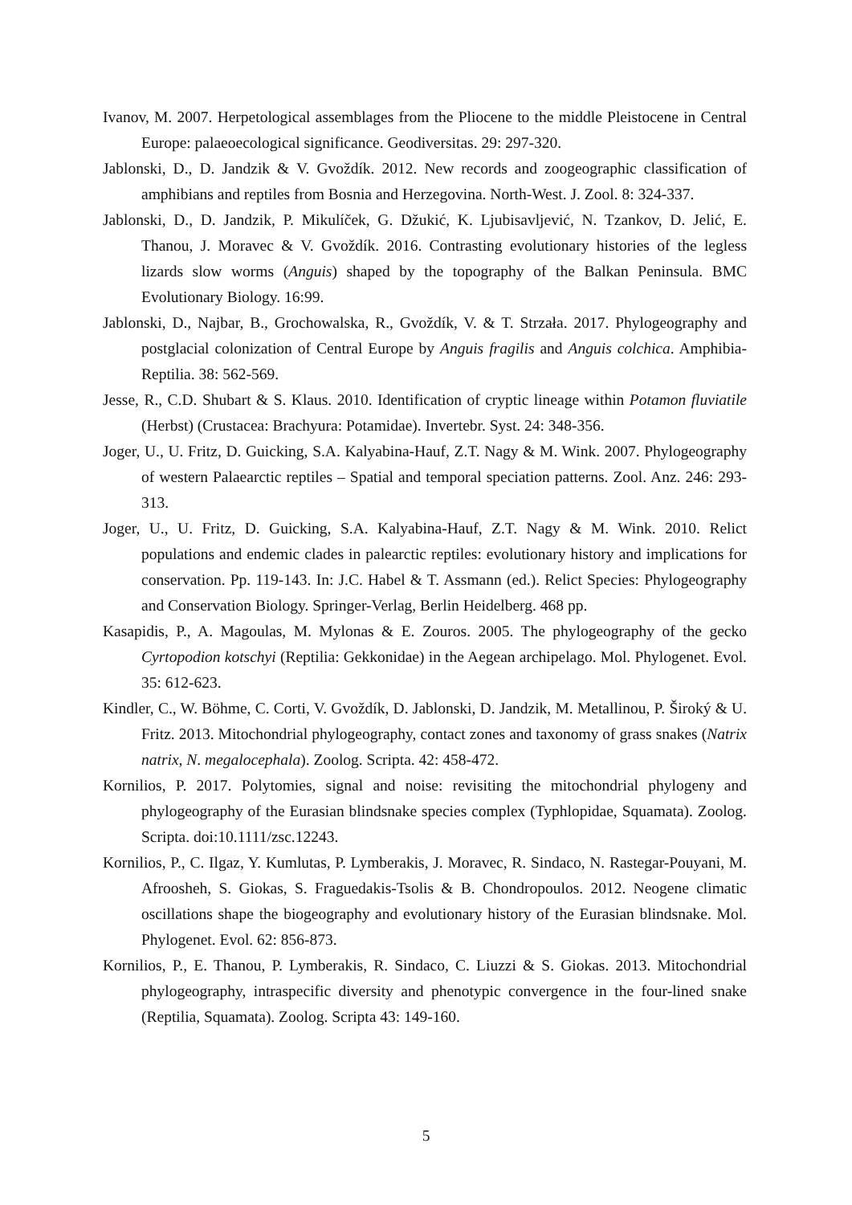Ivanov, M. 2007. Herpetological assemblages from the Pliocene to the middle Pleistocene in Central Europe: palaeoecological significance. Geodiversitas. 29: 297-320.
Jablonski, D., D. Jandzik & V. Gvoždík. 2012. New records and zoogeographic classification of amphibians and reptiles from Bosnia and Herzegovina. North-West. J. Zool. 8: 324-337.
Jablonski, D., D. Jandzik, P. Mikulíček, G. Džukić, K. Ljubisavljević, N. Tzankov, D. Jelić, E. Thanou, J. Moravec & V. Gvoždík. 2016. Contrasting evolutionary histories of the legless lizards slow worms (Anguis) shaped by the topography of the Balkan Peninsula. BMC Evolutionary Biology. 16:99.
Jablonski, D., Najbar, B., Grochowalska, R., Gvoždík, V. & T. Strzała. 2017. Phylogeography and postglacial colonization of Central Europe by Anguis fragilis and Anguis colchica. Amphibia-Reptilia. 38: 562-569.
Jesse, R., C.D. Shubart & S. Klaus. 2010. Identification of cryptic lineage within Potamon fluviatile (Herbst) (Crustacea: Brachyura: Potamidae). Invertebr. Syst. 24: 348-356.
Joger, U., U. Fritz, D. Guicking, S.A. Kalyabina-Hauf, Z.T. Nagy & M. Wink. 2007. Phylogeography of western Palaearctic reptiles – Spatial and temporal speciation patterns. Zool. Anz. 246: 293-313.
Joger, U., U. Fritz, D. Guicking, S.A. Kalyabina-Hauf, Z.T. Nagy & M. Wink. 2010. Relict populations and endemic clades in palearctic reptiles: evolutionary history and implications for conservation. Pp. 119-143. In: J.C. Habel & T. Assmann (ed.). Relict Species: Phylogeography and Conservation Biology. Springer-Verlag, Berlin Heidelberg. 468 pp.
Kasapidis, P., A. Magoulas, M. Mylonas & E. Zouros. 2005. The phylogeography of the gecko Cyrtopodion kotschyi (Reptilia: Gekkonidae) in the Aegean archipelago. Mol. Phylogenet. Evol. 35: 612-623.
Kindler, C., W. Böhme, C. Corti, V. Gvoždík, D. Jablonski, D. Jandzik, M. Metallinou, P. Široký & U. Fritz. 2013. Mitochondrial phylogeography, contact zones and taxonomy of grass snakes (Natrix natrix, N. megalocephala). Zoolog. Scripta. 42: 458-472.
Kornilios, P. 2017. Polytomies, signal and noise: revisiting the mitochondrial phylogeny and phylogeography of the Eurasian blindsnake species complex (Typhlopidae, Squamata). Zoolog. Scripta. doi:10.1111/zsc.12243.
Kornilios, P., C. Ilgaz, Y. Kumlutas, P. Lymberakis, J. Moravec, R. Sindaco, N. Rastegar-Pouyani, M. Afroosheh, S. Giokas, S. Fraguedakis-Tsolis & B. Chondropoulos. 2012. Neogene climatic oscillations shape the biogeography and evolutionary history of the Eurasian blindsnake. Mol. Phylogenet. Evol. 62: 856-873.
Kornilios, P., E. Thanou, P. Lymberakis, R. Sindaco, C. Liuzzi & S. Giokas. 2013. Mitochondrial phylogeography, intraspecific diversity and phenotypic convergence in the four-lined snake (Reptilia, Squamata). Zoolog. Scripta 43: 149-160.
5